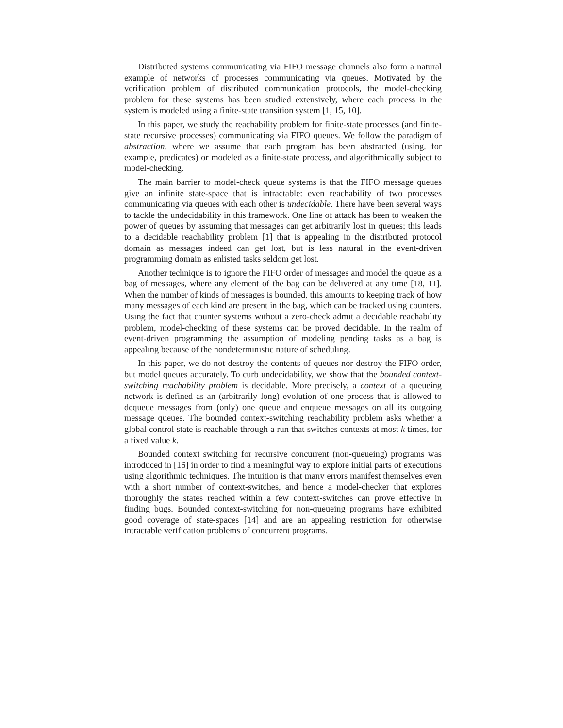Distributed systems communicating via FIFO message channels also form a natural example of networks of processes communicating via queues. Motivated by the verification problem of distributed communication protocols, the model-checking problem for these systems has been studied extensively, where each process in the system is modeled using a finite-state transition system [1, 15, 10].
In this paper, we study the reachability problem for finite-state processes (and finite-state recursive processes) communicating via FIFO queues. We follow the paradigm of abstraction, where we assume that each program has been abstracted (using, for example, predicates) or modeled as a finite-state process, and algorithmically subject to model-checking.
The main barrier to model-check queue systems is that the FIFO message queues give an infinite state-space that is intractable: even reachability of two processes communicating via queues with each other is undecidable. There have been several ways to tackle the undecidability in this framework. One line of attack has been to weaken the power of queues by assuming that messages can get arbitrarily lost in queues; this leads to a decidable reachability problem [1] that is appealing in the distributed protocol domain as messages indeed can get lost, but is less natural in the event-driven programming domain as enlisted tasks seldom get lost.
Another technique is to ignore the FIFO order of messages and model the queue as a bag of messages, where any element of the bag can be delivered at any time [18, 11]. When the number of kinds of messages is bounded, this amounts to keeping track of how many messages of each kind are present in the bag, which can be tracked using counters. Using the fact that counter systems without a zero-check admit a decidable reachability problem, model-checking of these systems can be proved decidable. In the realm of event-driven programming the assumption of modeling pending tasks as a bag is appealing because of the nondeterministic nature of scheduling.
In this paper, we do not destroy the contents of queues nor destroy the FIFO order, but model queues accurately. To curb undecidability, we show that the bounded context-switching reachability problem is decidable. More precisely, a context of a queueing network is defined as an (arbitrarily long) evolution of one process that is allowed to dequeue messages from (only) one queue and enqueue messages on all its outgoing message queues. The bounded context-switching reachability problem asks whether a global control state is reachable through a run that switches contexts at most k times, for a fixed value k.
Bounded context switching for recursive concurrent (non-queueing) programs was introduced in [16] in order to find a meaningful way to explore initial parts of executions using algorithmic techniques. The intuition is that many errors manifest themselves even with a short number of context-switches, and hence a model-checker that explores thoroughly the states reached within a few context-switches can prove effective in finding bugs. Bounded context-switching for non-queueing programs have exhibited good coverage of state-spaces [14] and are an appealing restriction for otherwise intractable verification problems of concurrent programs.